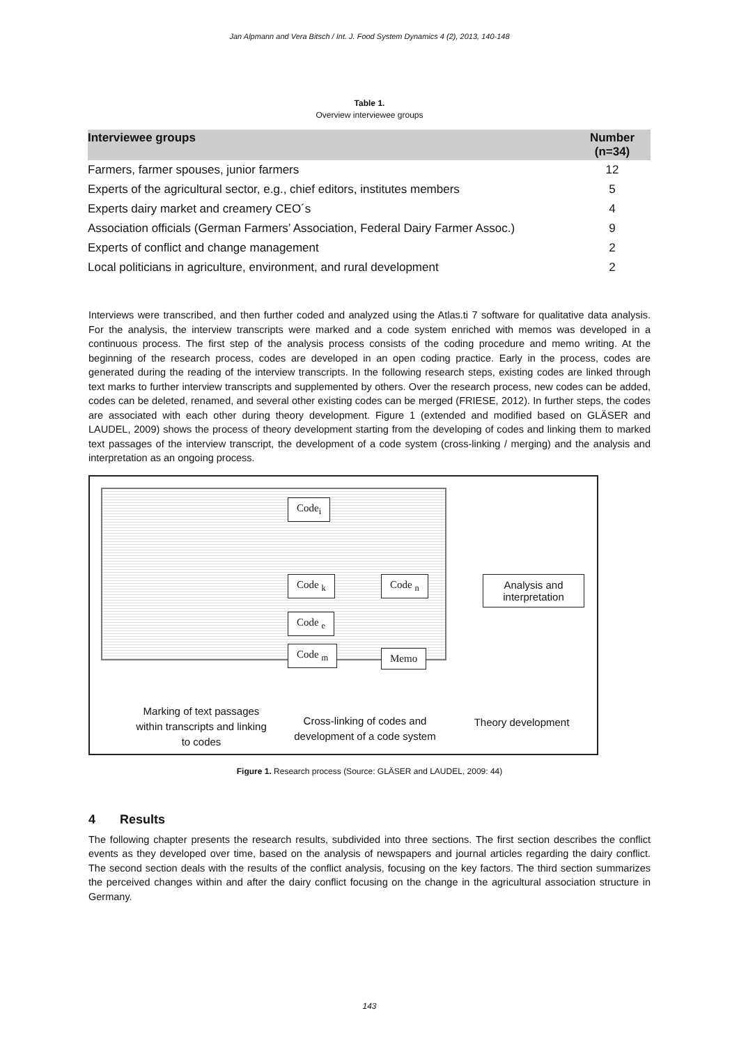Jan Alpmann and Vera Bitsch / Int. J. Food System Dynamics 4 (2), 2013, 140-148
Table 1.
Overview interviewee groups
| Interviewee groups | Number (n=34) |
| --- | --- |
| Farmers, farmer spouses, junior farmers | 12 |
| Experts of the agricultural sector, e.g., chief editors, institutes members | 5 |
| Experts dairy market and creamery CEO´s | 4 |
| Association officials (German Farmers’ Association, Federal Dairy Farmer Assoc.) | 9 |
| Experts of conflict and change management | 2 |
| Local politicians in agriculture, environment, and rural development | 2 |
Interviews were transcribed, and then further coded and analyzed using the Atlas.ti 7 software for qualitative data analysis. For the analysis, the interview transcripts were marked and a code system enriched with memos was developed in a continuous process. The first step of the analysis process consists of the coding procedure and memo writing. At the beginning of the research process, codes are developed in an open coding practice. Early in the process, codes are generated during the reading of the interview transcripts. In the following research steps, existing codes are linked through text marks to further interview transcripts and supplemented by others. Over the research process, new codes can be added, codes can be deleted, renamed, and several other existing codes can be merged (FRIESE, 2012). In further steps, the codes are associated with each other during theory development. Figure 1 (extended and modified based on GLÄSER and LAUDEL, 2009) shows the process of theory development starting from the developing of codes and linking them to marked text passages of the interview transcript, the development of a code system (cross-linking / merging) and the analysis and interpretation as an ongoing process.
Code<sub>i</sub>
Code <sub>k</sub> Code <sub>n</sub>
Code <sub>e</sub>
Code <sub>m</sub> Memo
Analysis and
interpretation
Marking of text passages within transcripts and linking to codes
Cross-linking of codes and development of a code system
Theory development
Figure 1. Research process (Source: GLÄSER and LAUDEL, 2009: 44)
4 Results
The following chapter presents the research results, subdivided into three sections. The first section describes the conflict events as they developed over time, based on the analysis of newspapers and journal articles regarding the dairy conflict. The second section deals with the results of the conflict analysis, focusing on the key factors. The third section summarizes the perceived changes within and after the dairy conflict focusing on the change in the agricultural association structure in Germany.
143